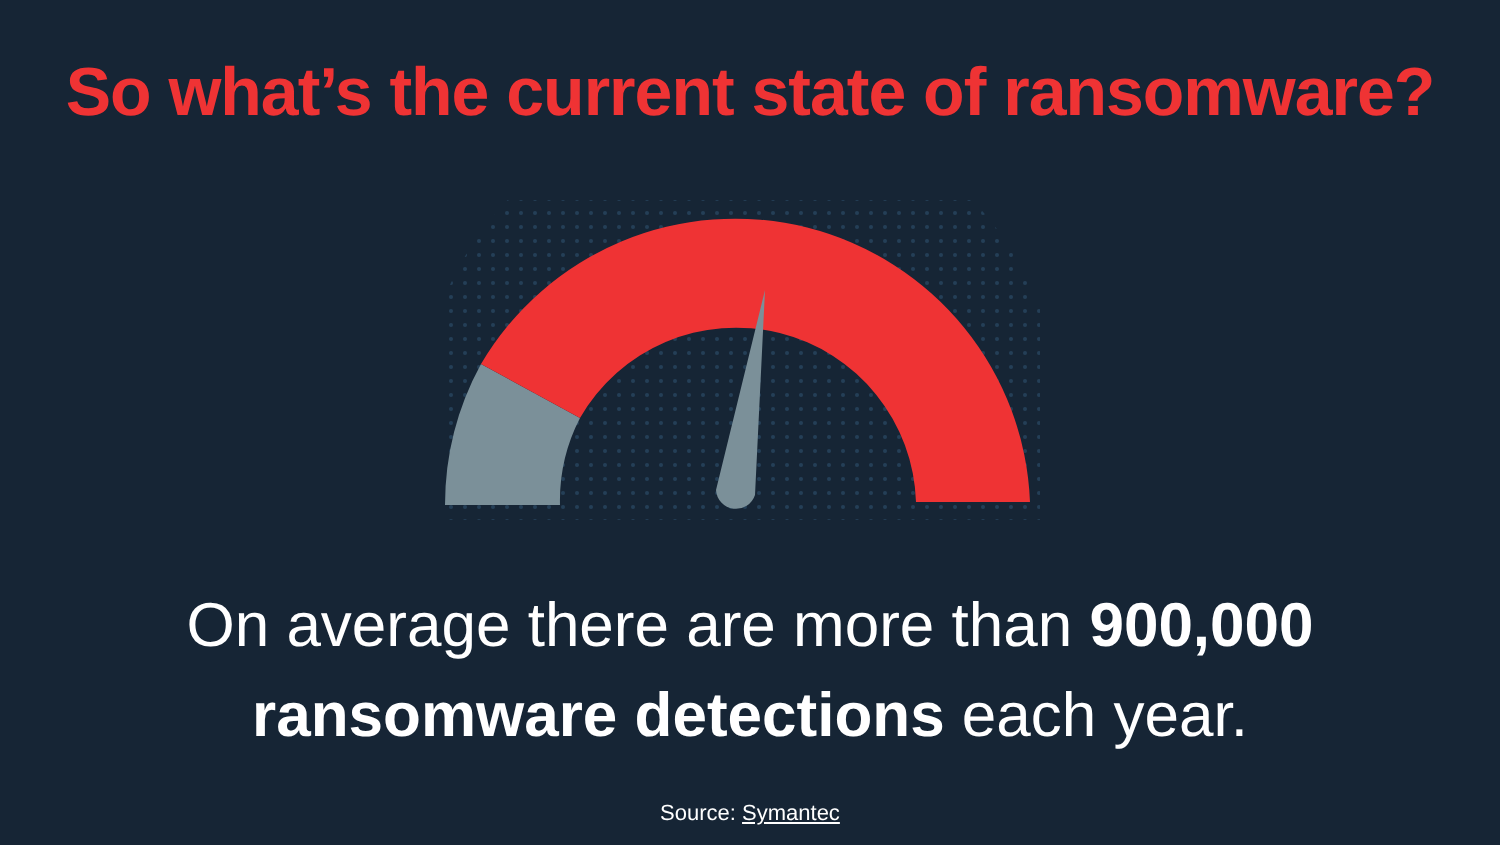So what’s the current state of ransomware?
On average there are more than 900,000
ransomware detections each year.
Source: Symantec